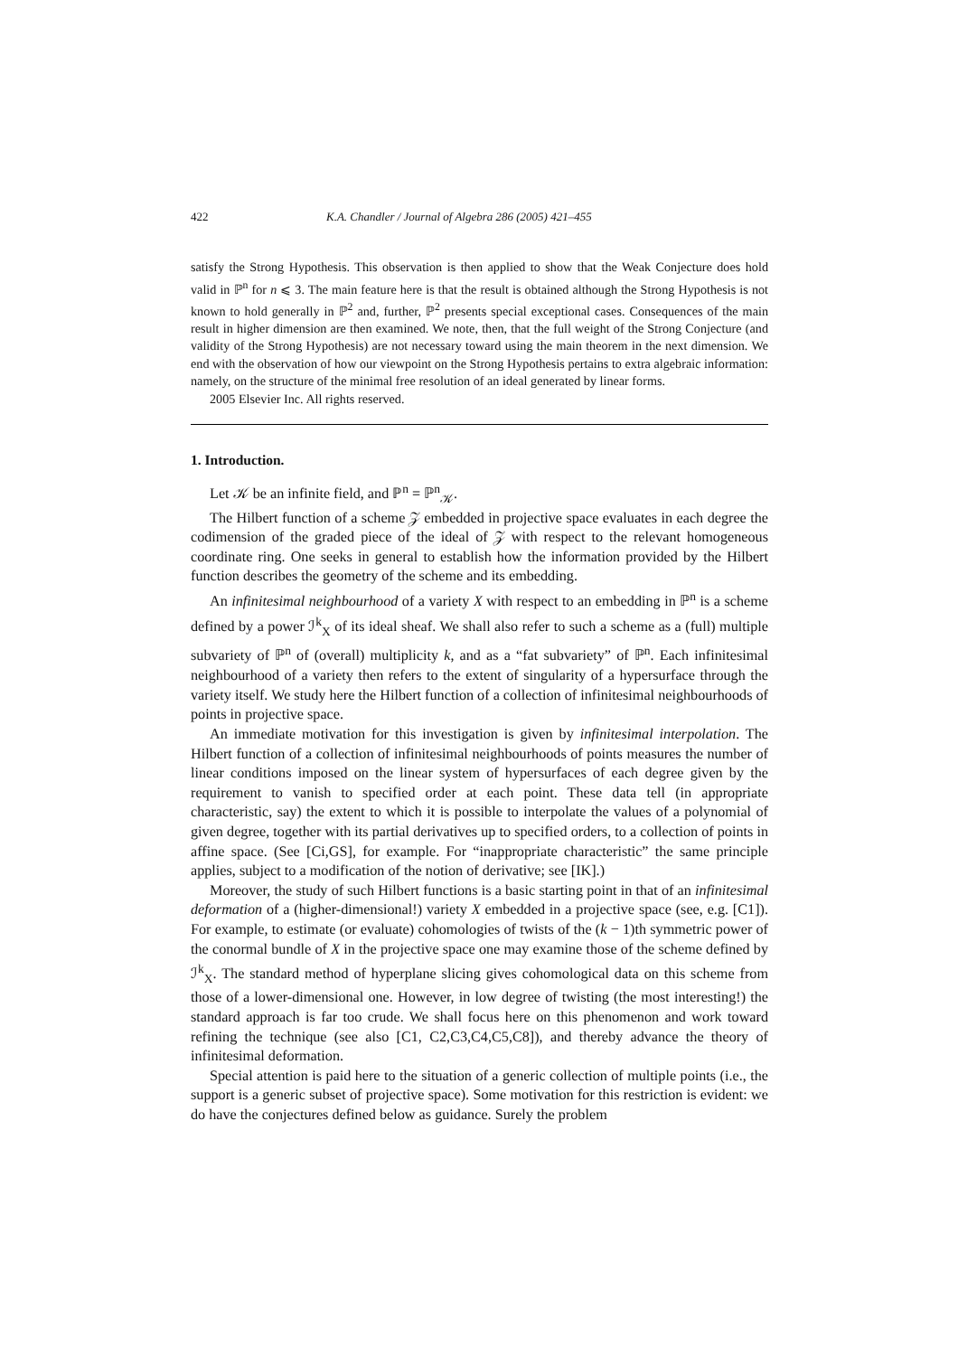422 K.A. Chandler / Journal of Algebra 286 (2005) 421–455
satisfy the Strong Hypothesis. This observation is then applied to show that the Weak Conjecture does hold valid in ℙ<sup>n</sup> for n ⩽ 3. The main feature here is that the result is obtained although the Strong Hypothesis is not known to hold generally in ℙ<sup>2</sup> and, further, ℙ<sup>2</sup> presents special exceptional cases. Consequences of the main result in higher dimension are then examined. We note, then, that the full weight of the Strong Conjecture (and validity of the Strong Hypothesis) are not necessary toward using the main theorem in the next dimension. We end with the observation of how our viewpoint on the Strong Hypothesis pertains to extra algebraic information: namely, on the structure of the minimal free resolution of an ideal generated by linear forms.
2005 Elsevier Inc. All rights reserved.
1. Introduction.
Let 𝒦 be an infinite field, and ℙ<sup>n</sup> = ℙ<sup>n</sup><sub>𝒦</sub>.
The Hilbert function of a scheme 𝒵 embedded in projective space evaluates in each degree the codimension of the graded piece of the ideal of 𝒵 with respect to the relevant homogeneous coordinate ring. One seeks in general to establish how the information provided by the Hilbert function describes the geometry of the scheme and its embedding.
An infinitesimal neighbourhood of a variety X with respect to an embedding in ℙ<sup>n</sup> is a scheme defined by a power ℐ<sup>k</sup><sub>X</sub> of its ideal sheaf. We shall also refer to such a scheme as a (full) multiple subvariety of ℙ<sup>n</sup> of (overall) multiplicity k, and as a “fat subvariety” of ℙ<sup>n</sup>. Each infinitesimal neighbourhood of a variety then refers to the extent of singularity of a hypersurface through the variety itself. We study here the Hilbert function of a collection of infinitesimal neighbourhoods of points in projective space.
An immediate motivation for this investigation is given by infinitesimal interpolation. The Hilbert function of a collection of infinitesimal neighbourhoods of points measures the number of linear conditions imposed on the linear system of hypersurfaces of each degree given by the requirement to vanish to specified order at each point. These data tell (in appropriate characteristic, say) the extent to which it is possible to interpolate the values of a polynomial of given degree, together with its partial derivatives up to specified orders, to a collection of points in affine space. (See [Ci,GS], for example. For “inappropriate characteristic” the same principle applies, subject to a modification of the notion of derivative; see [IK].)
Moreover, the study of such Hilbert functions is a basic starting point in that of an infinitesimal deformation of a (higher-dimensional!) variety X embedded in a projective space (see, e.g. [C1]). For example, to estimate (or evaluate) cohomologies of twists of the (k − 1)th symmetric power of the conormal bundle of X in the projective space one may examine those of the scheme defined by ℐ<sup>k</sup><sub>X</sub>. The standard method of hyperplane slicing gives cohomological data on this scheme from those of a lower-dimensional one. However, in low degree of twisting (the most interesting!) the standard approach is far too crude. We shall focus here on this phenomenon and work toward refining the technique (see also [C1, C2,C3,C4,C5,C8]), and thereby advance the theory of infinitesimal deformation.
Special attention is paid here to the situation of a generic collection of multiple points (i.e., the support is a generic subset of projective space). Some motivation for this restriction is evident: we do have the conjectures defined below as guidance. Surely the problem